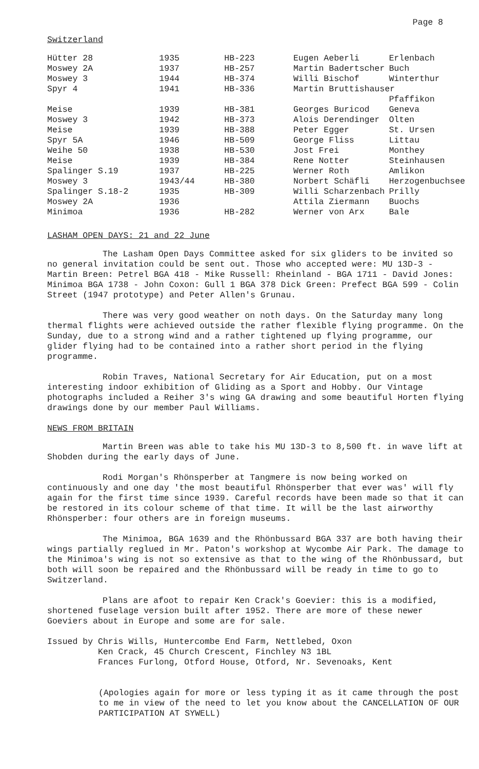Page 8
Switzerland
| Hütter 28 | 1935 | HB-223 | Eugen Aeberli | Erlenbach |
| Moswey 2A | 1937 | HB-257 | Martin Badertscher | Buch |
| Moswey 3 | 1944 | HB-374 | Willi Bischof | Winterthur |
| Spyr 4 | 1941 | HB-336 | Martin Bruttishauser | |
| | | | | Pfaffikon |
| Meise | 1939 | HB-381 | Georges Buricod | Geneva |
| Moswey 3 | 1942 | HB-373 | Alois Derendinger | Olten |
| Meise | 1939 | HB-388 | Peter Egger | St. Ursen |
| Spyr 5A | 1946 | HB-509 | George Fliss | Littau |
| Weihe 50 | 1938 | HB-530 | Jost Frei | Monthey |
| Meise | 1939 | HB-384 | Rene Notter | Steinhausen |
| Spalinger S.19 | 1937 | HB-225 | Werner Roth | Amlikon |
| Moswey 3 | 1943/44 | HB-380 | Norbert Schäfli | Herzogenbuchsee |
| Spalinger S.18-2 | 1935 | HB-309 | Willi Scharzenbach | Prilly |
| Moswey 2A | 1936 | | Attila Ziermann | Buochs |
| Minimoa | 1936 | HB-282 | Werner von Arx | Bale |
LASHAM OPEN DAYS: 21 and 22 June
The Lasham Open Days Committee asked for six gliders to be invited so no general invitation could be sent out. Those who accepted were: MU 13D-3 - Martin Breen: Petrel BGA 418 - Mike Russell: Rheinland - BGA 1711 - David Jones: Minimoa BGA 1738 - John Coxon: Gull 1 BGA 378 Dick Green: Prefect BGA 599 - Colin Street (1947 prototype) and Peter Allen's Grunau.
There was very good weather on noth days. On the Saturday many long thermal flights were achieved outside the rather flexible flying programme. On the Sunday, due to a strong wind and a rather tightened up flying programme, our glider flying had to be contained into a rather short period in the flying programme.
Robin Traves, National Secretary for Air Education, put on a most interesting indoor exhibition of Gliding as a Sport and Hobby. Our Vintage photographs included a Reiher 3's wing GA drawing and some beautiful Horten flying drawings done by our member Paul Williams.
NEWS FROM BRITAIN
Martin Breen was able to take his MU 13D-3 to 8,500 ft. in wave lift at Shobden during the early days of June.
Rodi Morgan's Rhönsperber at Tangmere is now being worked on continuously and one day 'the most beautiful Rhönsperber that ever was' will fly again for the first time since 1939. Careful records have been made so that it can be restored in its colour scheme of that time. It will be the last airworthy Rhönsperber: four others are in foreign museums.
The Minimoa, BGA 1639 and the Rhönbussard BGA 337 are both having their wings partially reglued in Mr. Paton's workshop at Wycombe Air Park. The damage to the Minimoa's wing is not so extensive as that to the wing of the Rhönbussard, but both will soon be repaired and the Rhönbussard will be ready in time to go to Switzerland.
Plans are afoot to repair Ken Crack's Goevier: this is a modified, shortened fuselage version built after 1952. There are more of these newer Goeviers about in Europe and some are for sale.
Issued by Chris Wills, Huntercombe End Farm, Nettlebed, Oxon
Ken Crack, 45 Church Crescent, Finchley N3 1BL
Frances Furlong, Otford House, Otford, Nr. Sevenoaks, Kent
(Apologies again for more or less typing it as it came through the post to me in view of the need to let you know about the CANCELLATION OF OUR PARTICIPATION AT SYWELL)